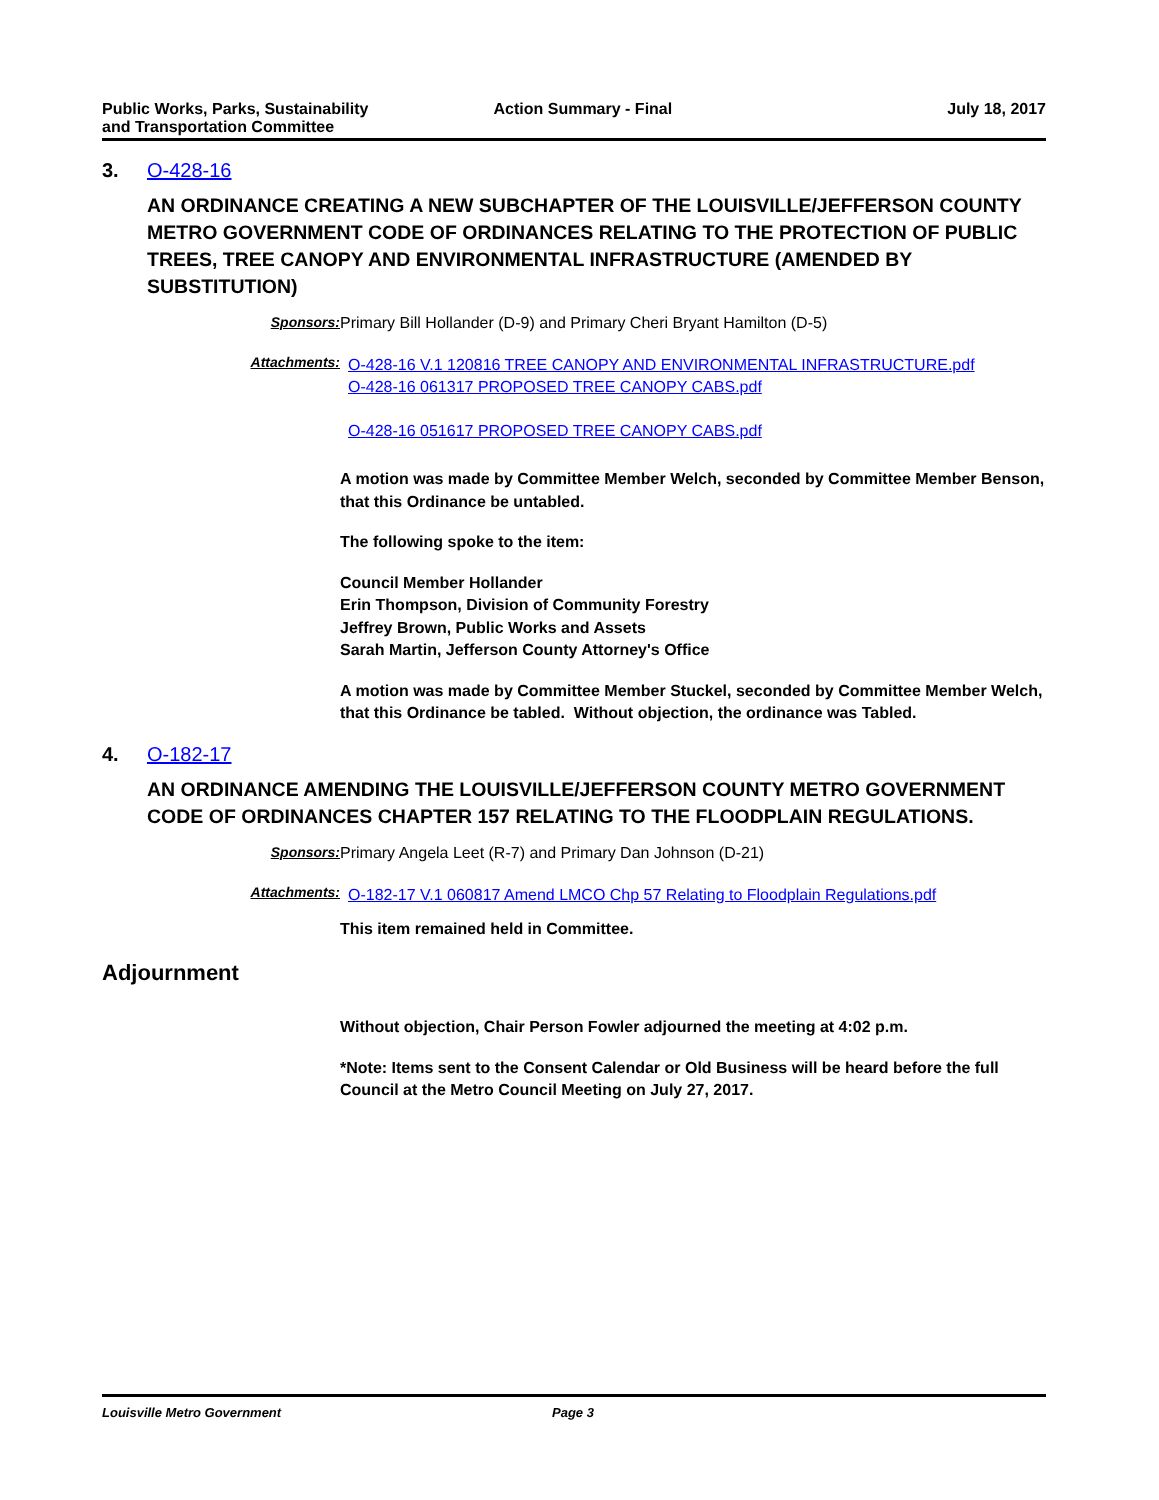Public Works, Parks, Sustainability
and Transportation Committee
Action Summary - Final July 18, 2017
3. O-428-16
AN ORDINANCE CREATING A NEW SUBCHAPTER OF THE LOUISVILLE/JEFFERSON COUNTY METRO GOVERNMENT CODE OF ORDINANCES RELATING TO THE PROTECTION OF PUBLIC TREES, TREE CANOPY AND ENVIRONMENTAL INFRASTRUCTURE (AMENDED BY SUBSTITUTION)
Sponsors: Primary Bill Hollander (D-9) and Primary Cheri Bryant Hamilton (D-5)
Attachments: O-428-16 V.1 120816 TREE CANOPY AND ENVIRONMENTAL INFRASTRUCTURE.pdf
O-428-16 061317 PROPOSED TREE CANOPY CABS.pdf
O-428-16 051617 PROPOSED TREE CANOPY CABS.pdf
A motion was made by Committee Member Welch, seconded by Committee Member Benson, that this Ordinance be untabled.
The following spoke to the item:
Council Member Hollander
Erin Thompson, Division of Community Forestry
Jeffrey Brown, Public Works and Assets
Sarah Martin, Jefferson County Attorney's Office
A motion was made by Committee Member Stuckel, seconded by Committee Member Welch, that this Ordinance be tabled. Without objection, the ordinance was Tabled.
4. O-182-17
AN ORDINANCE AMENDING THE LOUISVILLE/JEFFERSON COUNTY METRO GOVERNMENT CODE OF ORDINANCES CHAPTER 157 RELATING TO THE FLOODPLAIN REGULATIONS.
Sponsors: Primary Angela Leet (R-7) and Primary Dan Johnson (D-21)
Attachments: O-182-17 V.1 060817 Amend LMCO Chp 57 Relating to Floodplain Regulations.pdf
This item remained held in Committee.
Adjournment
Without objection, Chair Person Fowler adjourned the meeting at 4:02 p.m.
*Note: Items sent to the Consent Calendar or Old Business will be heard before the full Council at the Metro Council Meeting on July 27, 2017.
Louisville Metro Government Page 3